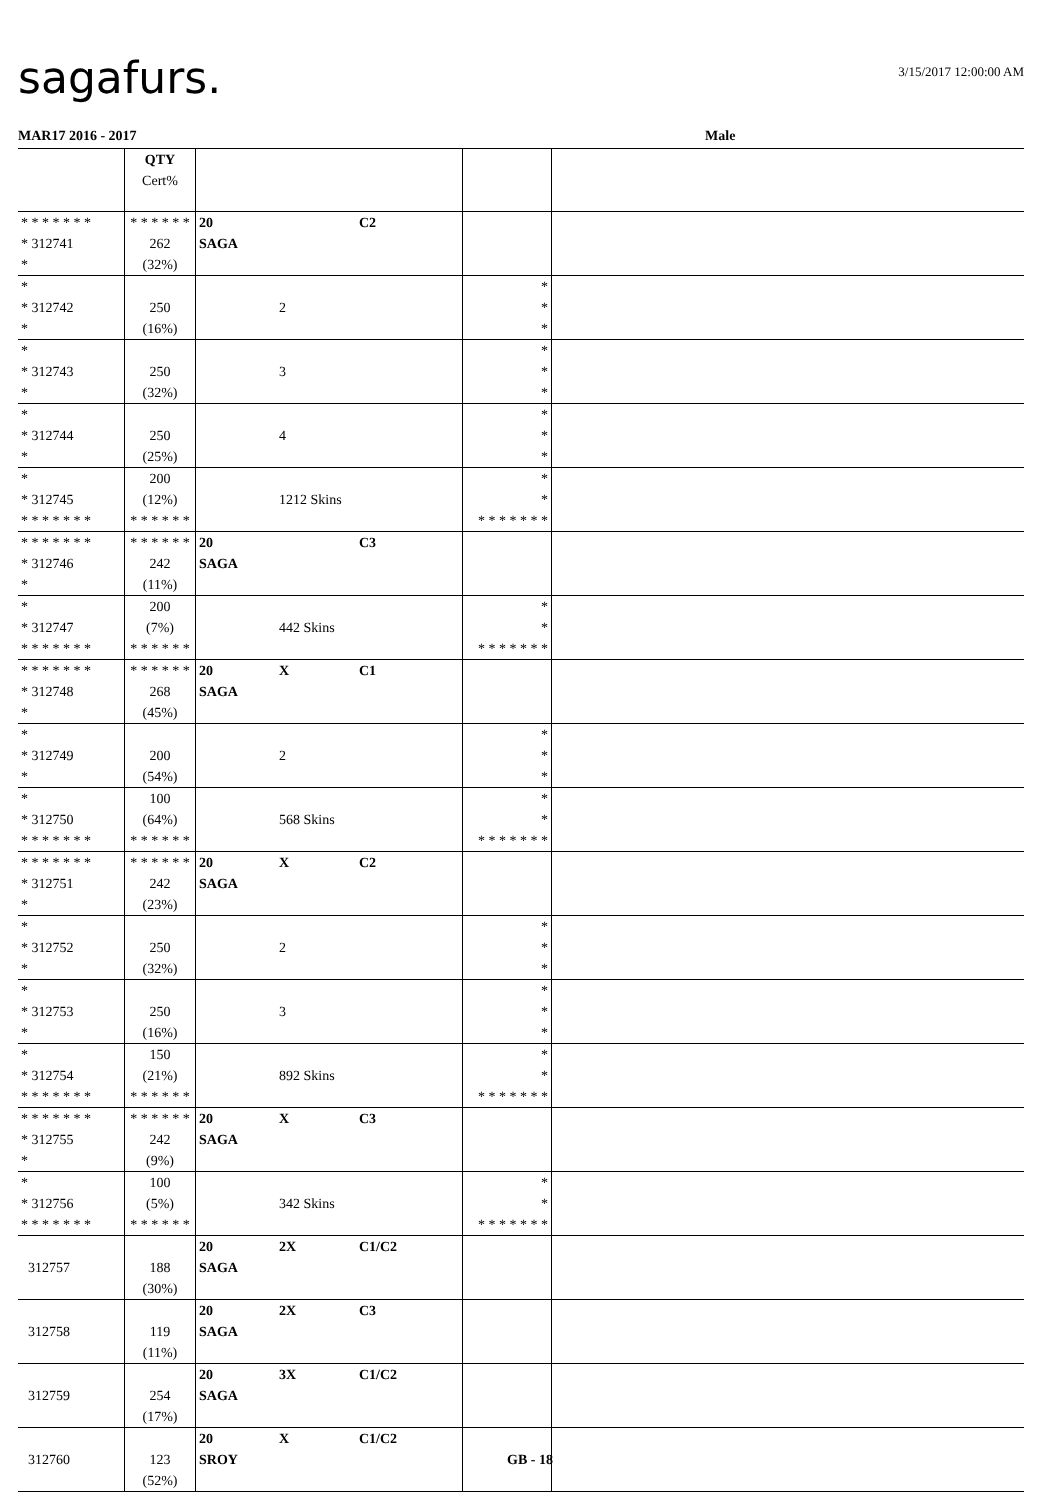sagafurs. 3/15/2017 12:00:00 AM
MAR17 2016 - 2017 Male
| | QTY Cert% | | | |
| * * * * * * * * 312741 * | * * * * * * 262 (32%) | 20 C2 SAGA | | |
| * * 312742 * | 250 (16%) | 2 | * * * | |
| * * 312743 * | 250 (32%) | 3 | * * * | |
| * * 312744 * | 250 (25%) | 4 | * * * | |
| * * 312745 * * * * * * * | 200 (12%) * * * * * * | 1212 Skins | * * * * * * * * * | |
| * * * * * * * * 312746 * | * * * * * * 242 (11%) | 20 C3 SAGA | | |
| * * 312747 * * * * * * * | 200 (7%) * * * * * * | 442 Skins | * * * * * * * * * | |
| * * * * * * * * 312748 * | * * * * * * 268 (45%) | 20 X C1 SAGA | | |
| * * 312749 * | 200 (54%) | 2 | * * * | |
| * * 312750 * * * * * * * | 100 (64%) * * * * * * | 568 Skins | * * * * * * * * * | |
| * * * * * * * * 312751 * | * * * * * * 242 (23%) | 20 X C2 SAGA | | |
| * * 312752 * | 250 (32%) | 2 | * * * | |
| * * 312753 * | 250 (16%) | 3 | * * * | |
| * * 312754 * * * * * * * | 150 (21%) * * * * * * | 892 Skins | * * * * * * * * * | |
| * * * * * * * * 312755 * | * * * * * * 242 (9%) | 20 X C3 SAGA | | |
| * * 312756 * * * * * * * | 100 (5%) * * * * * * | 342 Skins | * * * * * * * * * | |
| 312757 | 188 (30%) | 20 2X C1/C2 SAGA | | |
| 312758 | 119 (11%) | 20 2X C3 SAGA | | |
| 312759 | 254 (17%) | 20 3X C1/C2 SAGA | | |
| 312760 | 123 (52%) | 20 X C1/C2 SROY | | |
GB - 18